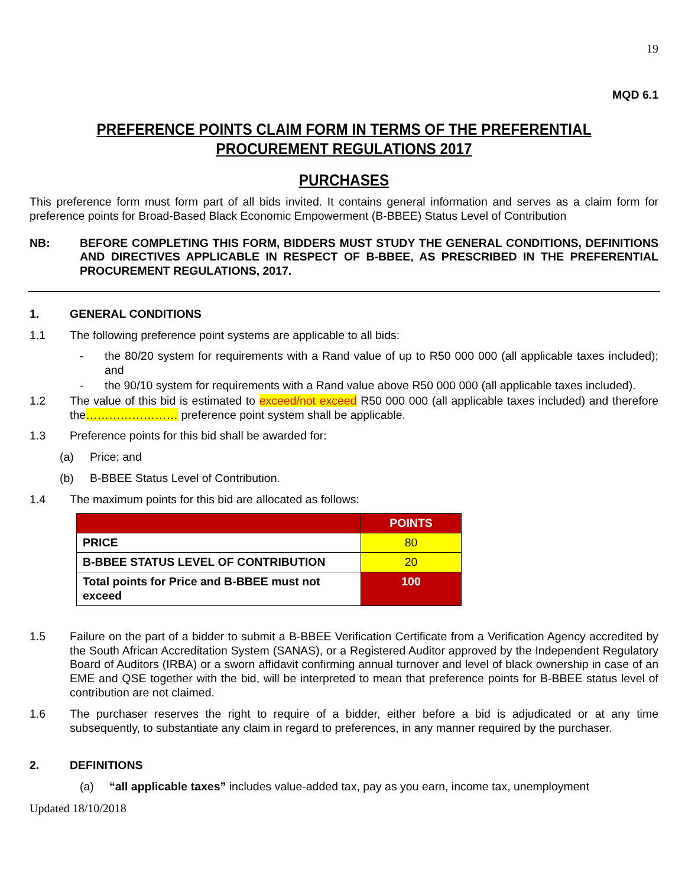19
MQD 6.1
PREFERENCE POINTS CLAIM FORM IN TERMS OF THE PREFERENTIAL PROCUREMENT REGULATIONS 2017
PURCHASES
This preference form must form part of all bids invited. It contains general information and serves as a claim form for preference points for Broad-Based Black Economic Empowerment (B-BBEE) Status Level of Contribution
NB: BEFORE COMPLETING THIS FORM, BIDDERS MUST STUDY THE GENERAL CONDITIONS, DEFINITIONS AND DIRECTIVES APPLICABLE IN RESPECT OF B-BBEE, AS PRESCRIBED IN THE PREFERENTIAL PROCUREMENT REGULATIONS, 2017.
1. GENERAL CONDITIONS
1.1 The following preference point systems are applicable to all bids:
- the 80/20 system for requirements with a Rand value of up to R50 000 000 (all applicable taxes included); and
- the 90/10 system for requirements with a Rand value above R50 000 000 (all applicable taxes included).
1.2 The value of this bid is estimated to exceed/not exceed R50 000 000 (all applicable taxes included) and therefore the…………………… preference point system shall be applicable.
1.3 Preference points for this bid shall be awarded for:
(a) Price; and
(b) B-BBEE Status Level of Contribution.
1.4 The maximum points for this bid are allocated as follows:
| | POINTS |
| PRICE | 80 |
| B-BBEE STATUS LEVEL OF CONTRIBUTION | 20 |
| Total points for Price and B-BBEE must not exceed | 100 |
1.5 Failure on the part of a bidder to submit a B-BBEE Verification Certificate from a Verification Agency accredited by the South African Accreditation System (SANAS), or a Registered Auditor approved by the Independent Regulatory Board of Auditors (IRBA) or a sworn affidavit confirming annual turnover and level of black ownership in case of an EME and QSE together with the bid, will be interpreted to mean that preference points for B-BBEE status level of contribution are not claimed.
1.6 The purchaser reserves the right to require of a bidder, either before a bid is adjudicated or at any time subsequently, to substantiate any claim in regard to preferences, in any manner required by the purchaser.
2. DEFINITIONS
(a) “all applicable taxes” includes value-added tax, pay as you earn, income tax, unemployment
Updated 18/10/2018